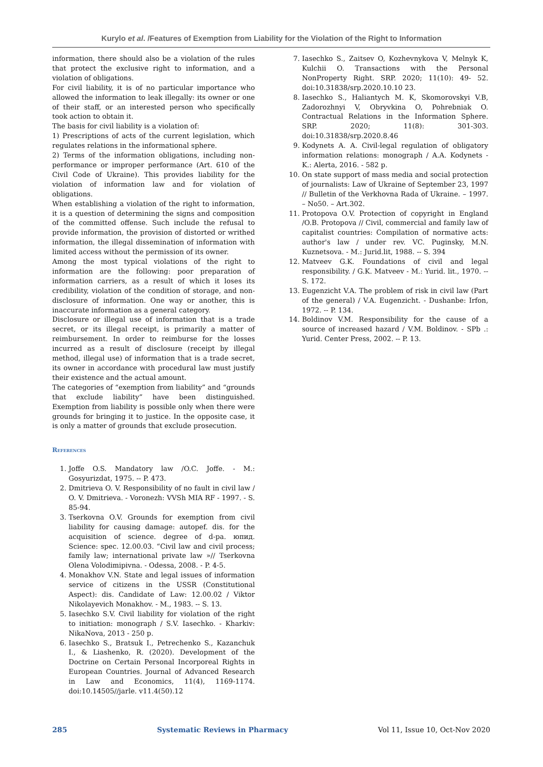Kurylo et al. /Features of Exemption from Liability for the Violation of the Right to Information
information, there should also be a violation of the rules that protect the exclusive right to information, and a violation of obligations.
For civil liability, it is of no particular importance who allowed the information to leak illegally: its owner or one of their staff, or an interested person who specifically took action to obtain it.
The basis for civil liability is a violation of:
1) Prescriptions of acts of the current legislation, which regulates relations in the informational sphere.
2) Terms of the information obligations, including non-performance or improper performance (Art. 610 of the Civil Code of Ukraine). This provides liability for the violation of information law and for violation of obligations.
When establishing a violation of the right to information, it is a question of determining the signs and composition of the committed offense. Such include the refusal to provide information, the provision of distorted or writhed information, the illegal dissemination of information with limited access without the permission of its owner.
Among the most typical violations of the right to information are the following: poor preparation of information carriers, as a result of which it loses its credibility, violation of the condition of storage, and non-disclosure of information. One way or another, this is inaccurate information as a general category.
Disclosure or illegal use of information that is a trade secret, or its illegal receipt, is primarily a matter of reimbursement. In order to reimburse for the losses incurred as a result of disclosure (receipt by illegal method, illegal use) of information that is a trade secret, its owner in accordance with procedural law must justify their existence and the actual amount.
The categories of “exemption from liability” and “grounds that exclude liability” have been distinguished. Exemption from liability is possible only when there were grounds for bringing it to justice. In the opposite case, it is only a matter of grounds that exclude prosecution.
References
1. Joffe O.S. Mandatory law /O.C. Joffe. - M.: Gosyurizdat, 1975. -- P. 473.
2. Dmitrieva O. V. Responsibility of no fault in civil law / O. V. Dmitrieva. - Voronezh: VVSh MIA RF - 1997. - S. 85-94.
3. Tserkovna O.V. Grounds for exemption from civil liability for causing damage: autopef. dis. for the acquisition of science. degree of d-ра. юпид. Science: spec. 12.00.03. “Civil law and civil process; family law; international private law »// Tserkovna Olena Volodimipivna. - Odessa, 2008. - P. 4-5.
4. Monakhov V.N. State and legal issues of information service of citizens in the USSR (Constitutional Aspect): dis. Candidate of Law: 12.00.02 / Viktor Nikolayevich Monakhov. - M., 1983. -- S. 13.
5. Iasechko S.V. Civil liability for violation of the right to initiation: monograph / S.V. Iasechko. - Kharkiv: NikaNova, 2013 - 250 p.
6. Iasechko S., Bratsuk I., Petrechenko S., Kazanchuk I., & Liashenko, R. (2020). Development of the Doctrine on Certain Personal Incorporeal Rights in European Countries. Journal of Advanced Research in Law and Economics, 11(4), 1169-1174. doi:10.14505//jarle. v11.4(50).12
7. Iasechko S., Zaitsev O, Kozhevnykova V, Melnyk K, Kulchii O. Transactions with the Personal NonProperty Right. SRP. 2020; 11(10): 49- 52. doi:10.31838/srp.2020.10.10 23.
8. Iasechko S., Haliantych M. K, Skomorovskyi V.B, Zadorozhnyi V, Obryvkina O, Pohrebniak O. Contractual Relations in the Information Sphere. SRP. 2020; 11(8): 301-303. doi:10.31838/srp.2020.8.46
9. Kodynets A. A. Civil-legal regulation of obligatory information relations: monograph / A.A. Kodynets - K.: Alerta, 2016. - 582 p.
10. On state support of mass media and social protection of journalists: Law of Ukraine of September 23, 1997 // Bulletin of the Verkhovna Rada of Ukraine. – 1997. – No50. – Art.302.
11. Protopova O.V. Protection of copyright in England /O.B. Protopova // Civil, commercial and family law of capitalist countries: Compilation of normative acts: author's law / under rev. VC. Puginsky, M.N. Kuznetsova. - M.: Jurid.lit, 1988. -- S. 394
12. Matveev G.K. Foundations of civil and legal responsibility. / G.K. Matveev - M.: Yurid. lit., 1970. -- S. 172.
13. Eugenzicht V.A. The problem of risk in civil law (Part of the general) / V.A. Eugenzicht. - Dushanbe: Irfon, 1972. -- P. 134.
14. Boldinov V.M. Responsibility for the cause of a source of increased hazard / V.M. Boldinov. - SPb .: Yurid. Center Press, 2002. -- P. 13.
285 Systematic Reviews in Pharmacy Vol 11, Issue 10, Oct-Nov 2020